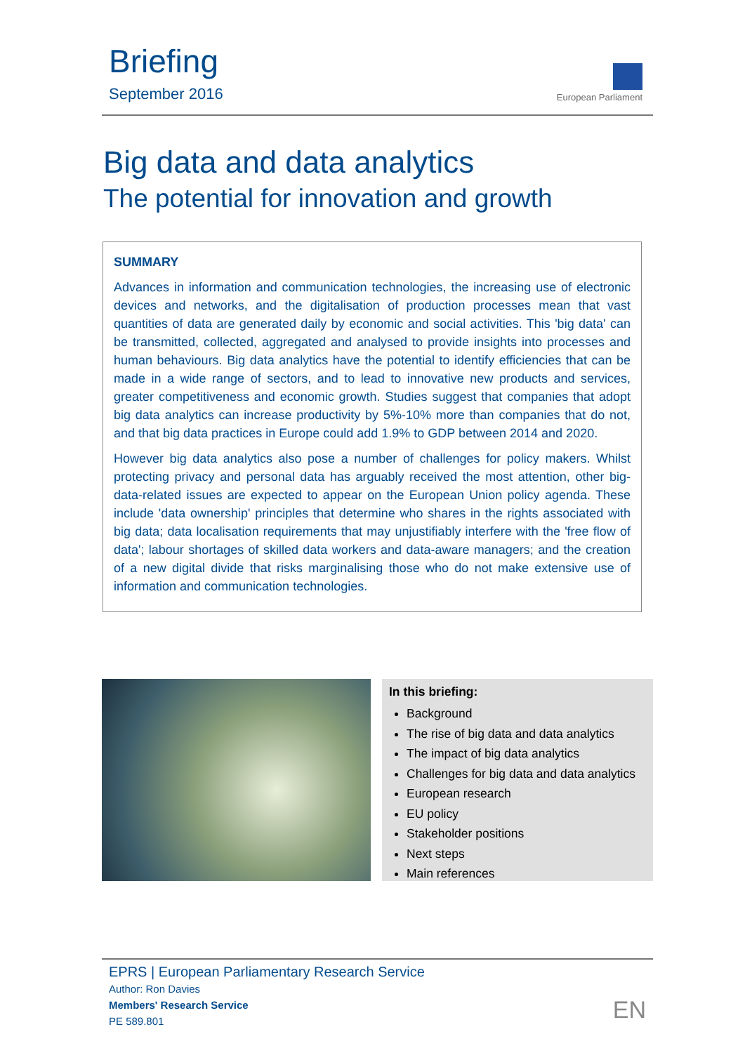Briefing
September 2016
European Parliament
Big data and data analytics
The potential for innovation and growth
SUMMARY
Advances in information and communication technologies, the increasing use of electronic devices and networks, and the digitalisation of production processes mean that vast quantities of data are generated daily by economic and social activities. This 'big data' can be transmitted, collected, aggregated and analysed to provide insights into processes and human behaviours. Big data analytics have the potential to identify efficiencies that can be made in a wide range of sectors, and to lead to innovative new products and services, greater competitiveness and economic growth. Studies suggest that companies that adopt big data analytics can increase productivity by 5%-10% more than companies that do not, and that big data practices in Europe could add 1.9% to GDP between 2014 and 2020.
However big data analytics also pose a number of challenges for policy makers. Whilst protecting privacy and personal data has arguably received the most attention, other big-data-related issues are expected to appear on the European Union policy agenda. These include 'data ownership' principles that determine who shares in the rights associated with big data; data localisation requirements that may unjustifiably interfere with the 'free flow of data'; labour shortages of skilled data workers and data-aware managers; and the creation of a new digital divide that risks marginalising those who do not make extensive use of information and communication technologies.
In this briefing:
Background
The rise of big data and data analytics
The impact of big data analytics
Challenges for big data and data analytics
European research
EU policy
Stakeholder positions
Next steps
Main references
EPRS | European Parliamentary Research Service
Author: Ron Davies
Members' Research Service
PE 589.801
EN